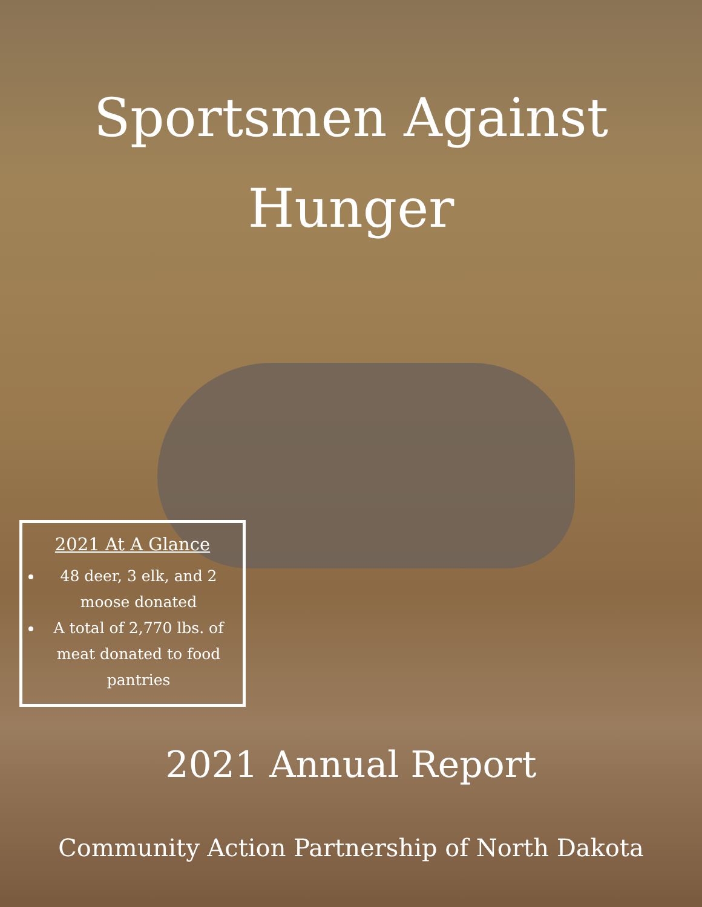Sportsmen Against
Hunger
2021 At A Glance
48 deer, 3 elk, and 2 moose donated
A total of 2,770 lbs. of meat donated to food pantries
2021 Annual Report
Community Action Partnership of North Dakota